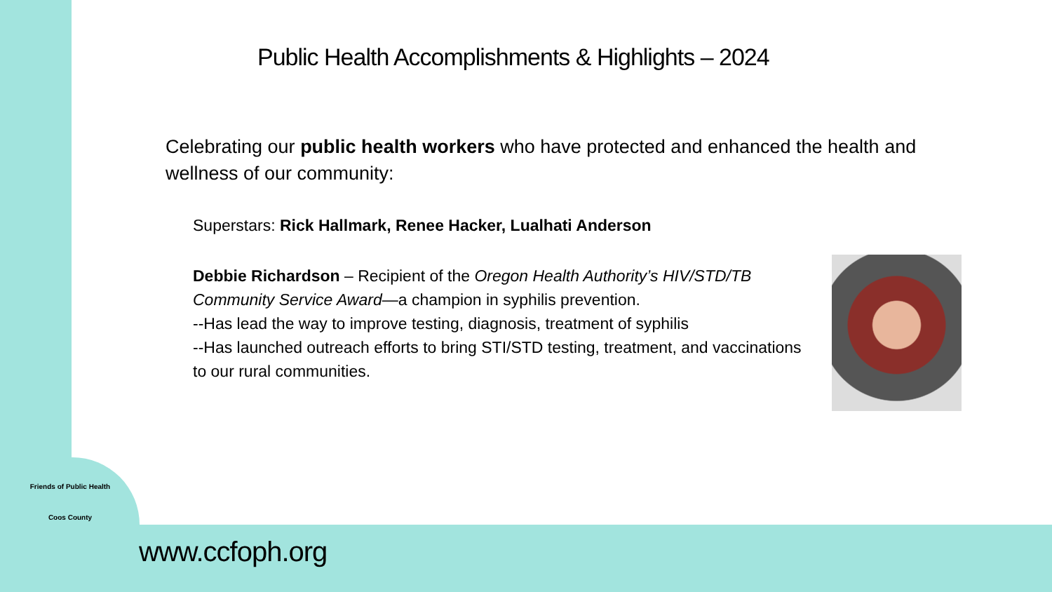Public Health Accomplishments & Highlights – 2024
Celebrating our public health workers who have protected and enhanced the health and wellness of our community:
Superstars: Rick Hallmark, Renee Hacker, Lualhati Anderson
Debbie Richardson – Recipient of the Oregon Health Authority’s HIV/STD/TB Community Service Award—a champion in syphilis prevention.
--Has lead the way to improve testing, diagnosis, treatment of syphilis
--Has launched outreach efforts to bring STI/STD testing, treatment, and vaccinations to our rural communities.
Friends of Public Health
Coos County
www.ccfoph.org